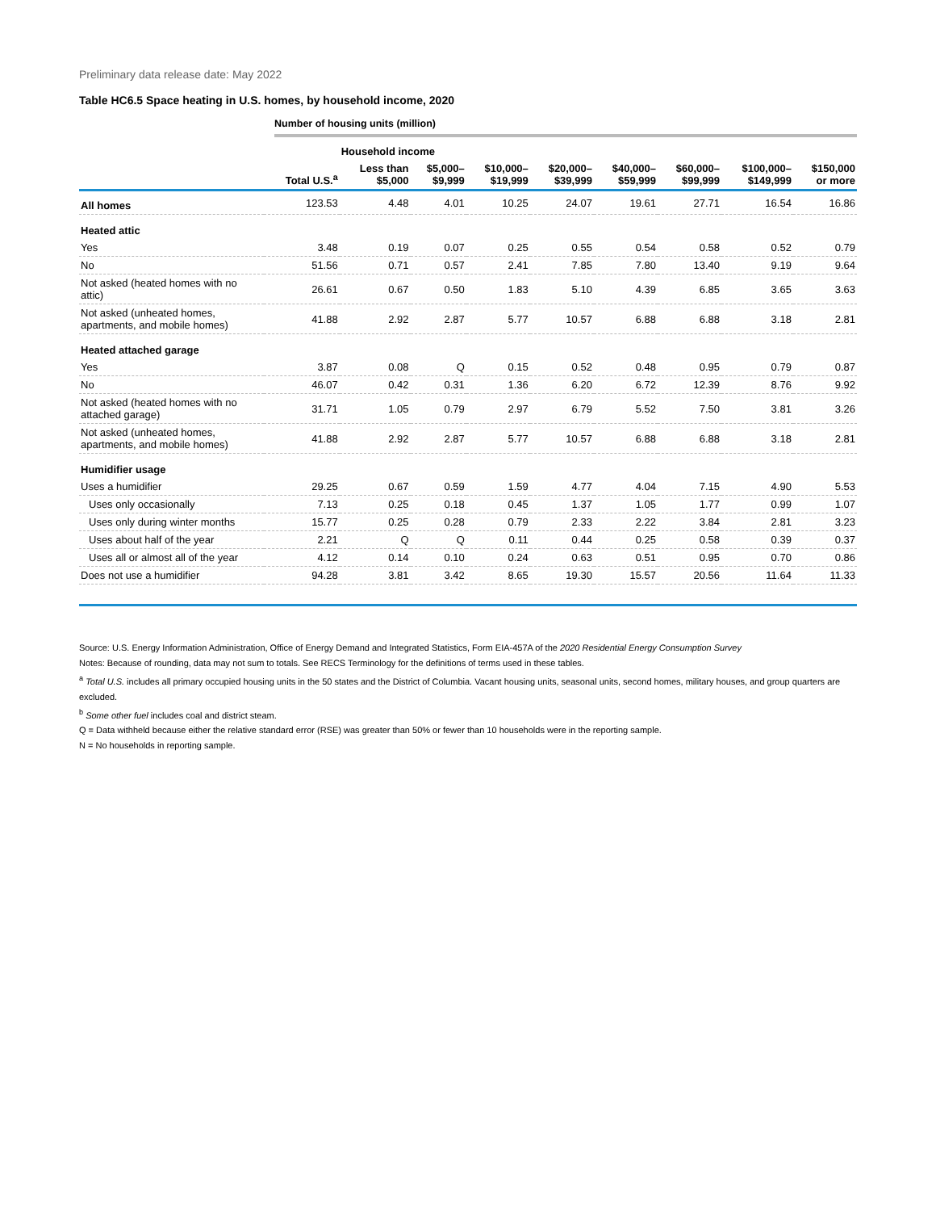Preliminary data release date: May 2022
Table HC6.5 Space heating in U.S. homes, by household income, 2020
Number of housing units (million)
| | | Household income | | | | | | | |
| --- | --- | --- | --- | --- | --- | --- | --- | --- | --- |
| | Total U.S.<sup>a</sup> | Less than $5,000 | $5,000– $9,999 | $10,000– $19,999 | $20,000– $39,999 | $40,000– $59,999 | $60,000– $99,999 | $100,000– $149,999 | $150,000 or more |
| All homes | 123.53 | 4.48 | 4.01 | 10.25 | 24.07 | 19.61 | 27.71 | 16.54 | 16.86 |
| Heated attic | | | | | | | | | |
| Yes | 3.48 | 0.19 | 0.07 | 0.25 | 0.55 | 0.54 | 0.58 | 0.52 | 0.79 |
| No | 51.56 | 0.71 | 0.57 | 2.41 | 7.85 | 7.80 | 13.40 | 9.19 | 9.64 |
| Not asked (heated homes with no attic) | 26.61 | 0.67 | 0.50 | 1.83 | 5.10 | 4.39 | 6.85 | 3.65 | 3.63 |
| Not asked (unheated homes, apartments, and mobile homes) | 41.88 | 2.92 | 2.87 | 5.77 | 10.57 | 6.88 | 6.88 | 3.18 | 2.81 |
| Heated attached garage | | | | | | | | | |
| Yes | 3.87 | 0.08 | Q | 0.15 | 0.52 | 0.48 | 0.95 | 0.79 | 0.87 |
| No | 46.07 | 0.42 | 0.31 | 1.36 | 6.20 | 6.72 | 12.39 | 8.76 | 9.92 |
| Not asked (heated homes with no attached garage) | 31.71 | 1.05 | 0.79 | 2.97 | 6.79 | 5.52 | 7.50 | 3.81 | 3.26 |
| Not asked (unheated homes, apartments, and mobile homes) | 41.88 | 2.92 | 2.87 | 5.77 | 10.57 | 6.88 | 6.88 | 3.18 | 2.81 |
| Humidifier usage | | | | | | | | | |
| Uses a humidifier | 29.25 | 0.67 | 0.59 | 1.59 | 4.77 | 4.04 | 7.15 | 4.90 | 5.53 |
| Uses only occasionally | 7.13 | 0.25 | 0.18 | 0.45 | 1.37 | 1.05 | 1.77 | 0.99 | 1.07 |
| Uses only during winter months | 15.77 | 0.25 | 0.28 | 0.79 | 2.33 | 2.22 | 3.84 | 2.81 | 3.23 |
| Uses about half of the year | 2.21 | Q | Q | 0.11 | 0.44 | 0.25 | 0.58 | 0.39 | 0.37 |
| Uses all or almost all of the year | 4.12 | 0.14 | 0.10 | 0.24 | 0.63 | 0.51 | 0.95 | 0.70 | 0.86 |
| Does not use a humidifier | 94.28 | 3.81 | 3.42 | 8.65 | 19.30 | 15.57 | 20.56 | 11.64 | 11.33 |
Source: U.S. Energy Information Administration, Office of Energy Demand and Integrated Statistics, Form EIA-457A of the 2020 Residential Energy Consumption Survey
Notes: Because of rounding, data may not sum to totals. See RECS Terminology for the definitions of terms used in these tables.
<sup>a</sup> Total U.S. includes all primary occupied housing units in the 50 states and the District of Columbia. Vacant housing units, seasonal units, second homes, military houses, and group quarters are excluded.
<sup>b</sup> Some other fuel includes coal and district steam.
Q = Data withheld because either the relative standard error (RSE) was greater than 50% or fewer than 10 households were in the reporting sample.
N = No households in reporting sample.